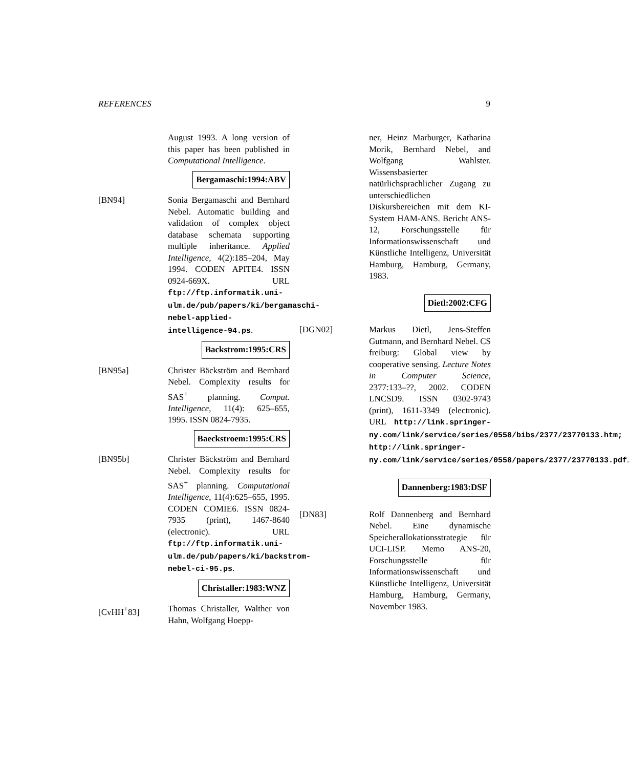REFERENCES 9
August 1993. A long version of this paper has been published in Computational Intelligence.
Bergamaschi:1994:ABV
[BN94] Sonia Bergamaschi and Bernhard Nebel. Automatic building and validation of complex object database schemata supporting multiple inheritance. Applied Intelligence, 4(2):185–204, May 1994. CODEN APITE4. ISSN 0924-669X. URL ftp://ftp.informatik.uni-ulm.de/pub/papers/ki/bergamaschi-nebel-applied-intelligence-94.ps.
Backstrom:1995:CRS
[BN95a] Christer Bäckström and Bernhard Nebel. Complexity results for SAS<sup>+</sup> planning. Comput. Intelligence, 11(4): 625–655, 1995. ISSN 0824-7935.
Baeckstroem:1995:CRS
[BN95b] Christer Bäckström and Bernhard Nebel. Complexity results for SAS<sup>+</sup> planning. Computational Intelligence, 11(4):625–655, 1995. CODEN COMIE6. ISSN 0824-7935 (print), 1467-8640 (electronic). URL ftp://ftp.informatik.uni-ulm.de/pub/papers/ki/backstrom-nebel-ci-95.ps.
Christaller:1983:WNZ
[CvHH<sup>+</sup>83] Thomas Christaller, Walther von Hahn, Wolfgang Hoepp-
ner, Heinz Marburger, Katharina Morik, Bernhard Nebel, and Wolfgang Wahlster. Wissensbasierter natürlichsprachlicher Zugang zu unterschiedlichen Diskursbereichen mit dem KI-System HAM-ANS. Bericht ANS-12, Forschungsstelle für Informationswissenschaft und Künstliche Intelligenz, Universität Hamburg, Hamburg, Germany, 1983.
Dietl:2002:CFG
[DGN02] Markus Dietl, Jens-Steffen Gutmann, and Bernhard Nebel. CS freiburg: Global view by cooperative sensing. Lecture Notes in Computer Science, 2377:133–??, 2002. CODEN LNCSD9. ISSN 0302-9743 (print), 1611-3349 (electronic). URL http://link.springer-ny.com/link/service/series/0558/bibs/2377/23770133.htm; http://link.springer-ny.com/link/service/series/0558/papers/2377/23770133.pdf.
Dannenberg:1983:DSF
[DN83] Rolf Dannenberg and Bernhard Nebel. Eine dynamische Speicherallokationsstrategie für UCI-LISP. Memo ANS-20, Forschungsstelle für Informationswissenschaft und Künstliche Intelligenz, Universität Hamburg, Hamburg, Germany, November 1983.